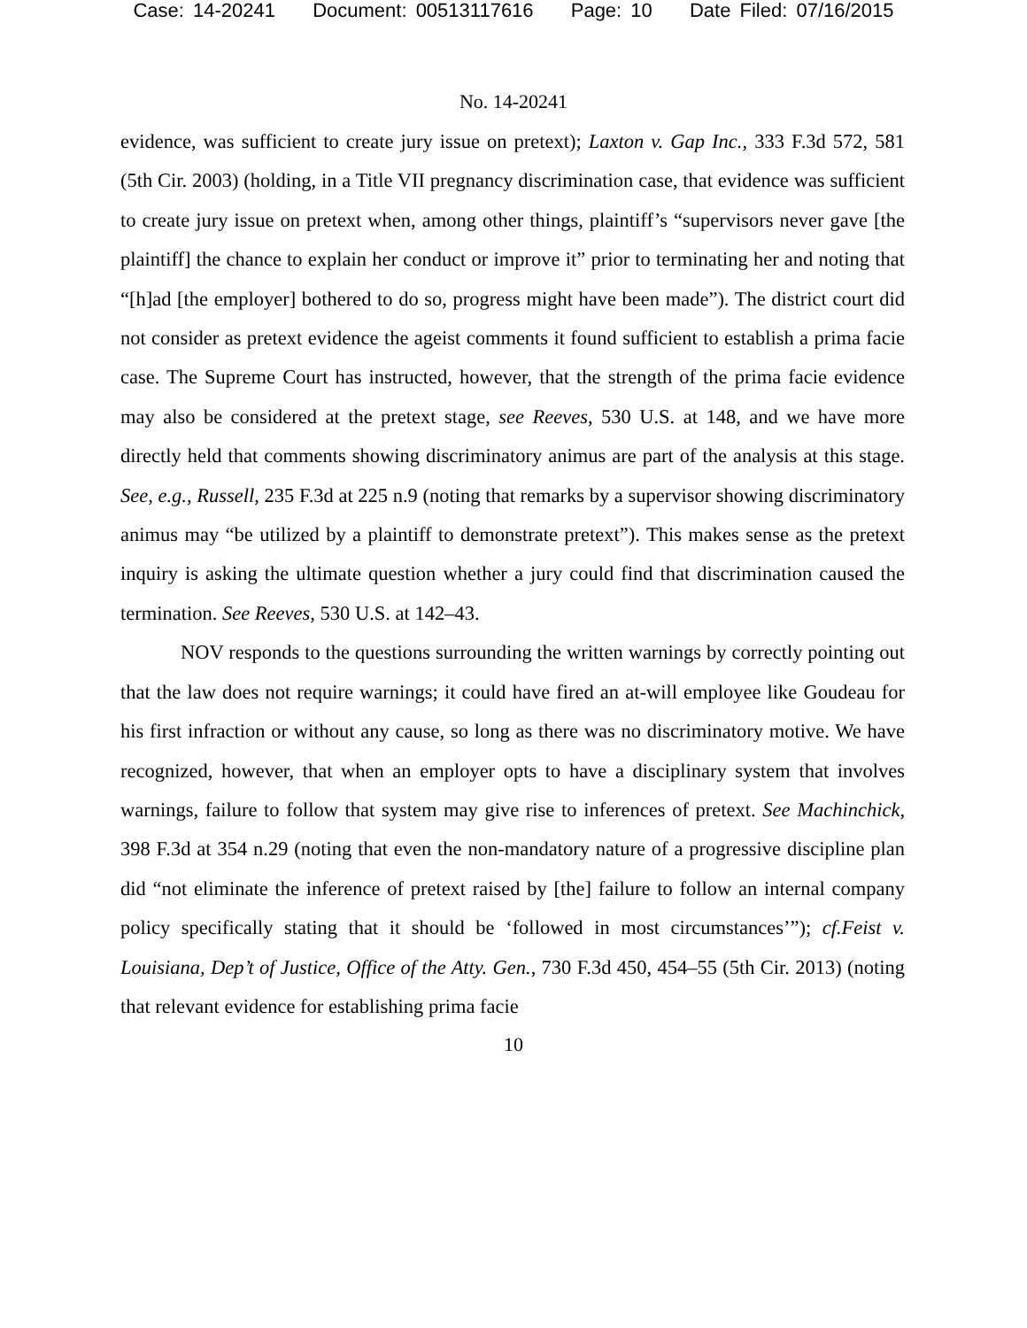Case: 14-20241 Document: 00513117616 Page: 10 Date Filed: 07/16/2015
No. 14-20241
evidence, was sufficient to create jury issue on pretext); Laxton v. Gap Inc., 333 F.3d 572, 581 (5th Cir. 2003) (holding, in a Title VII pregnancy discrimination case, that evidence was sufficient to create jury issue on pretext when, among other things, plaintiff’s “supervisors never gave [the plaintiff] the chance to explain her conduct or improve it” prior to terminating her and noting that “[h]ad [the employer] bothered to do so, progress might have been made”). The district court did not consider as pretext evidence the ageist comments it found sufficient to establish a prima facie case. The Supreme Court has instructed, however, that the strength of the prima facie evidence may also be considered at the pretext stage, see Reeves, 530 U.S. at 148, and we have more directly held that comments showing discriminatory animus are part of the analysis at this stage. See, e.g., Russell, 235 F.3d at 225 n.9 (noting that remarks by a supervisor showing discriminatory animus may “be utilized by a plaintiff to demonstrate pretext”). This makes sense as the pretext inquiry is asking the ultimate question whether a jury could find that discrimination caused the termination. See Reeves, 530 U.S. at 142–43.
NOV responds to the questions surrounding the written warnings by correctly pointing out that the law does not require warnings; it could have fired an at-will employee like Goudeau for his first infraction or without any cause, so long as there was no discriminatory motive. We have recognized, however, that when an employer opts to have a disciplinary system that involves warnings, failure to follow that system may give rise to inferences of pretext. See Machinchick, 398 F.3d at 354 n.29 (noting that even the non-mandatory nature of a progressive discipline plan did “not eliminate the inference of pretext raised by [the] failure to follow an internal company policy specifically stating that it should be ‘followed in most circumstances’”); cf.Feist v. Louisiana, Dep’t of Justice, Office of the Atty. Gen., 730 F.3d 450, 454–55 (5th Cir. 2013) (noting that relevant evidence for establishing prima facie
10